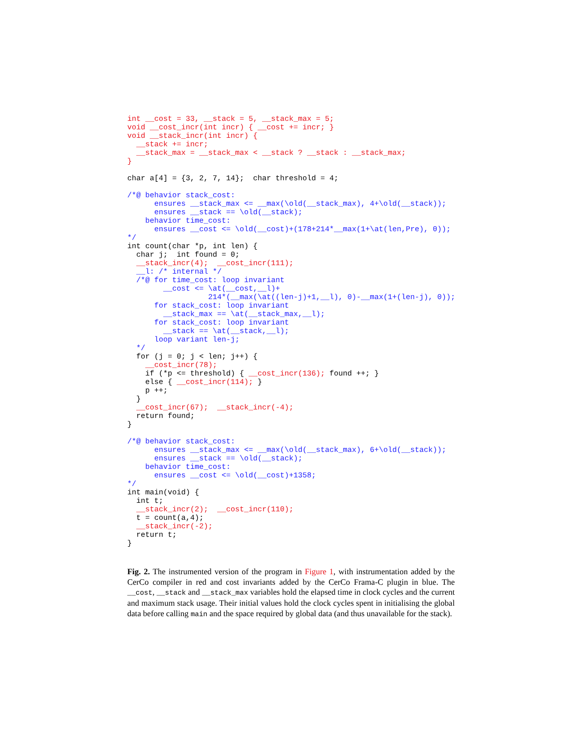int __cost = 33, __stack = 5, __stack_max = 5;
void __cost_incr(int incr) { __cost += incr; }
void __stack_incr(int incr) {
  __stack += incr;
  __stack_max = __stack_max < __stack ? __stack : __stack_max;
}

char a[4] = {3, 2, 7, 14};  char threshold = 4;

/*@ behavior stack_cost:
      ensures __stack_max <= __max(\old(__stack_max), 4+\old(__stack));
      ensures __stack == \old(__stack);
    behavior time_cost:
      ensures __cost <= \old(__cost)+(178+214*__max(1+\at(len,Pre), 0));
*/
int count(char *p, int len) {
  char j;  int found = 0;
  __stack_incr(4);  __cost_incr(111);
  __l: /* internal */
  /*@ for time_cost: loop invariant
        __cost <= \at(__cost,__l)+
                  214*(__max(\at((len-j)+1,__l), 0)-__max(1+(len-j), 0));
      for stack_cost: loop invariant
        __stack_max == \at(__stack_max,__l);
      for stack_cost: loop invariant
        __stack == \at(__stack,__l);
      loop variant len-j;
  */
  for (j = 0; j < len; j++) {
    __cost_incr(78);
    if (*p <= threshold) { __cost_incr(136); found ++; }
    else { __cost_incr(114); }
    p ++;
  }
  __cost_incr(67);  __stack_incr(-4);
  return found;
}

/*@ behavior stack_cost:
      ensures __stack_max <= __max(\old(__stack_max), 6+\old(__stack));
      ensures __stack == \old(__stack);
    behavior time_cost:
      ensures __cost <= \old(__cost)+1358;
*/
int main(void) {
  int t;
  __stack_incr(2);  __cost_incr(110);
  t = count(a,4);
  __stack_incr(-2);
  return t;
}
Fig. 2. The instrumented version of the program in Figure 1, with instrumentation added by the CerCo compiler in red and cost invariants added by the CerCo Frama-C plugin in blue. The __cost, __stack and __stack_max variables hold the elapsed time in clock cycles and the current and maximum stack usage. Their initial values hold the clock cycles spent in initialising the global data before calling main and the space required by global data (and thus unavailable for the stack).